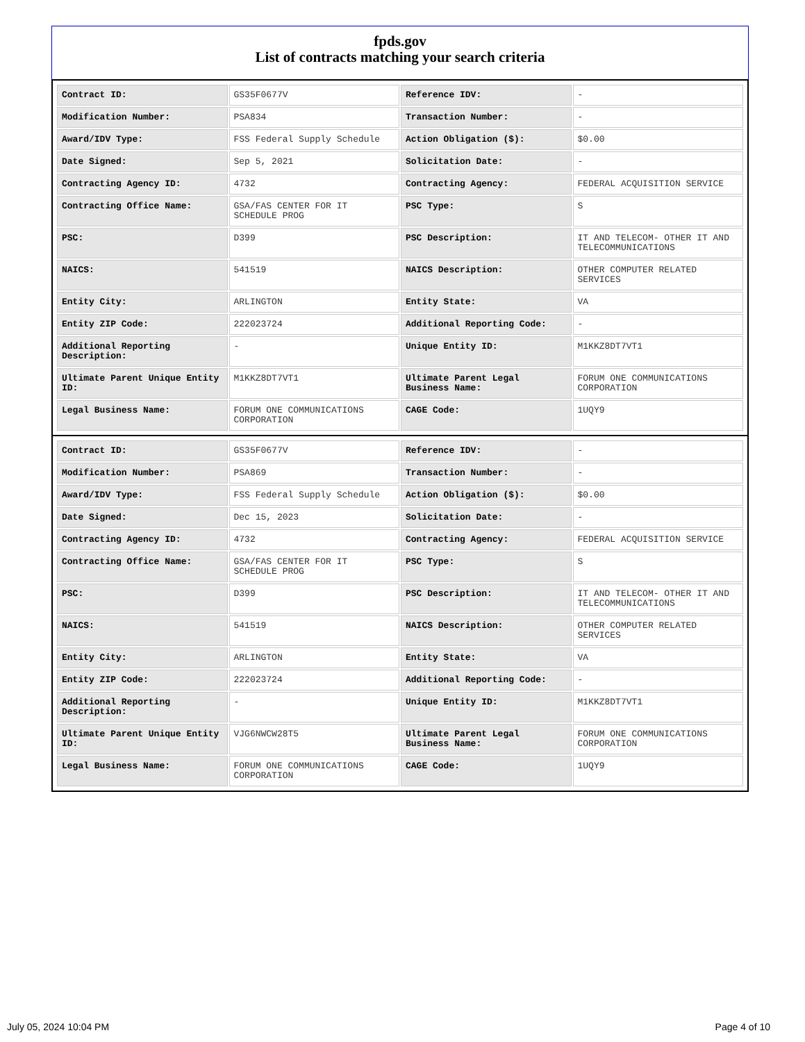fpds.gov
List of contracts matching your search criteria
| Contract ID: | GS35F0677V | Reference IDV: | - |
| Modification Number: | PSA834 | Transaction Number: | - |
| Award/IDV Type: | FSS Federal Supply Schedule | Action Obligation ($): | $0.00 |
| Date Signed: | Sep 5, 2021 | Solicitation Date: | - |
| Contracting Agency ID: | 4732 | Contracting Agency: | FEDERAL ACQUISITION SERVICE |
| Contracting Office Name: | GSA/FAS CENTER FOR IT SCHEDULE PROG | PSC Type: | S |
| PSC: | D399 | PSC Description: | IT AND TELECOM- OTHER IT AND TELECOMMUNICATIONS |
| NAICS: | 541519 | NAICS Description: | OTHER COMPUTER RELATED SERVICES |
| Entity City: | ARLINGTON | Entity State: | VA |
| Entity ZIP Code: | 222023724 | Additional Reporting Code: | - |
| Additional Reporting Description: | - | Unique Entity ID: | M1KKZ8DT7VT1 |
| Ultimate Parent Unique Entity ID: | M1KKZ8DT7VT1 | Ultimate Parent Legal Business Name: | FORUM ONE COMMUNICATIONS CORPORATION |
| Legal Business Name: | FORUM ONE COMMUNICATIONS CORPORATION | CAGE Code: | 1UQY9 |
| Contract ID: | GS35F0677V | Reference IDV: | - |
| Modification Number: | PSA869 | Transaction Number: | - |
| Award/IDV Type: | FSS Federal Supply Schedule | Action Obligation ($): | $0.00 |
| Date Signed: | Dec 15, 2023 | Solicitation Date: | - |
| Contracting Agency ID: | 4732 | Contracting Agency: | FEDERAL ACQUISITION SERVICE |
| Contracting Office Name: | GSA/FAS CENTER FOR IT SCHEDULE PROG | PSC Type: | S |
| PSC: | D399 | PSC Description: | IT AND TELECOM- OTHER IT AND TELECOMMUNICATIONS |
| NAICS: | 541519 | NAICS Description: | OTHER COMPUTER RELATED SERVICES |
| Entity City: | ARLINGTON | Entity State: | VA |
| Entity ZIP Code: | 222023724 | Additional Reporting Code: | - |
| Additional Reporting Description: | - | Unique Entity ID: | M1KKZ8DT7VT1 |
| Ultimate Parent Unique Entity ID: | VJG6NWCW28T5 | Ultimate Parent Legal Business Name: | FORUM ONE COMMUNICATIONS CORPORATION |
| Legal Business Name: | FORUM ONE COMMUNICATIONS CORPORATION | CAGE Code: | 1UQY9 |
July 05, 2024 10:04 PM Page 4 of 10